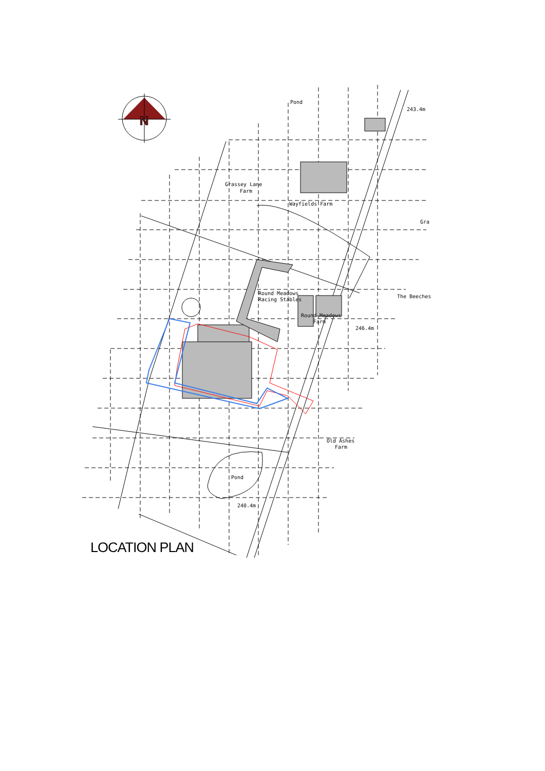N
Pond
243.4m
Grassey Lane
Farm
Wayfields Farm
Gra
Round Meadows
Racing Stables
Round Meadows
Farm
The Beeches
246.4m
Old Ashes
Farm
Pond
240.4m
LOCATION PLAN